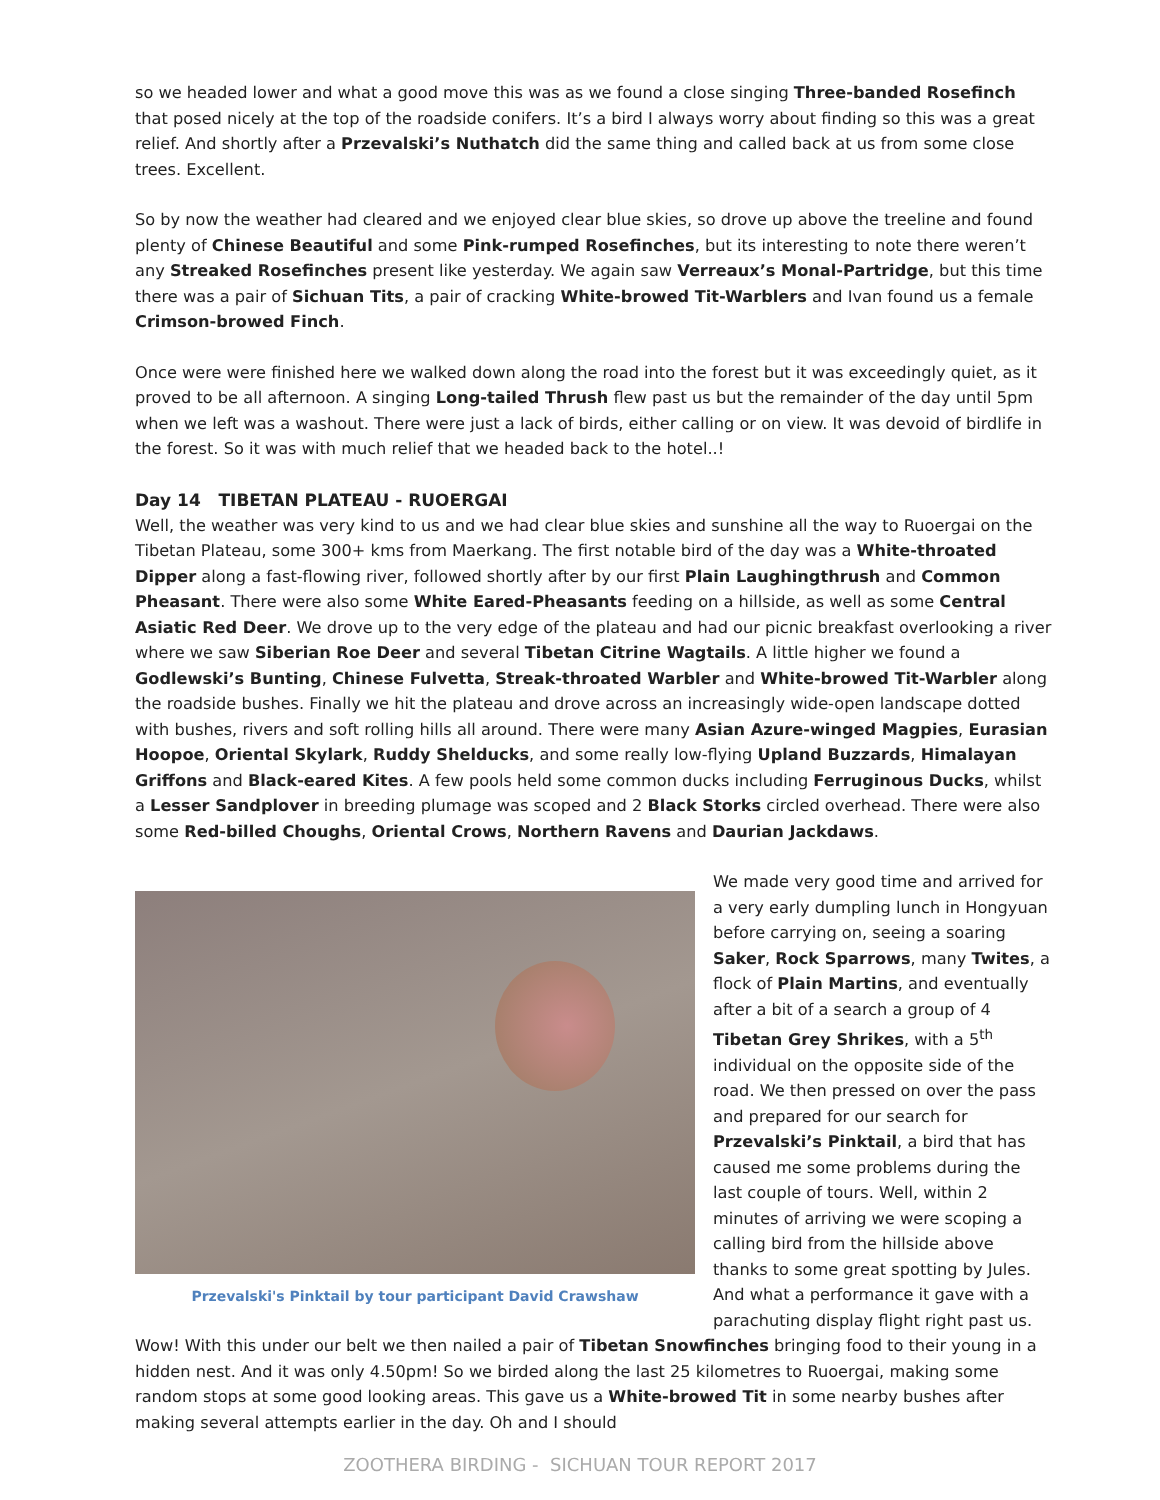so we headed lower and what a good move this was as we found a close singing Three-banded Rosefinch that posed nicely at the top of the roadside conifers. It’s a bird I always worry about finding so this was a great relief. And shortly after a Przevalski’s Nuthatch did the same thing and called back at us from some close trees. Excellent.
So by now the weather had cleared and we enjoyed clear blue skies, so drove up above the treeline and found plenty of Chinese Beautiful and some Pink-rumped Rosefinches, but its interesting to note there weren’t any Streaked Rosefinches present like yesterday. We again saw Verreaux’s Monal-Partridge, but this time there was a pair of Sichuan Tits, a pair of cracking White-browed Tit-Warblers and Ivan found us a female Crimson-browed Finch.
Once were were finished here we walked down along the road into the forest but it was exceedingly quiet, as it proved to be all afternoon. A singing Long-tailed Thrush flew past us but the remainder of the day until 5pm when we left was a washout. There were just a lack of birds, either calling or on view. It was devoid of birdlife in the forest. So it was with much relief that we headed back to the hotel..!
Day 14 TIBETAN PLATEAU - RUOERGAI
Well, the weather was very kind to us and we had clear blue skies and sunshine all the way to Ruoergai on the Tibetan Plateau, some 300+ kms from Maerkang. The first notable bird of the day was a White-throated Dipper along a fast-flowing river, followed shortly after by our first Plain Laughingthrush and Common Pheasant. There were also some White Eared-Pheasants feeding on a hillside, as well as some Central Asiatic Red Deer. We drove up to the very edge of the plateau and had our picnic breakfast overlooking a river where we saw Siberian Roe Deer and several Tibetan Citrine Wagtails. A little higher we found a Godlewski’s Bunting, Chinese Fulvetta, Streak-throated Warbler and White-browed Tit-Warbler along the roadside bushes. Finally we hit the plateau and drove across an increasingly wide-open landscape dotted with bushes, rivers and soft rolling hills all around. There were many Asian Azure-winged Magpies, Eurasian Hoopoe, Oriental Skylark, Ruddy Shelducks, and some really low-flying Upland Buzzards, Himalayan Griffons and Black-eared Kites. A few pools held some common ducks including Ferruginous Ducks, whilst a Lesser Sandplover in breeding plumage was scoped and 2 Black Storks circled overhead. There were also some Red-billed Choughs, Oriental Crows, Northern Ravens and Daurian Jackdaws.
Przevalski's Pinktail by tour participant David Crawshaw
We made very good time and arrived for a very early dumpling lunch in Hongyuan before carrying on, seeing a soaring Saker, Rock Sparrows, many Twites, a flock of Plain Martins, and eventually after a bit of a search a group of 4 Tibetan Grey Shrikes, with a 5<sup>th</sup> individual on the opposite side of the road. We then pressed on over the pass and prepared for our search for Przevalski’s Pinktail, a bird that has caused me some problems during the last couple of tours. Well, within 2 minutes of arriving we were scoping a calling bird from the hillside above thanks to some great spotting by Jules. And what a performance it gave with a parachuting display flight right past us. Wow! With this under our belt we then nailed a pair of Tibetan Snowfinches bringing food to their young in a hidden nest. And it was only 4.50pm! So we birded along the last 25 kilometres to Ruoergai, making some random stops at some good looking areas. This gave us a White-browed Tit in some nearby bushes after making several attempts earlier in the day. Oh and I should
ZOOTHERA BIRDING - SICHUAN TOUR REPORT 2017